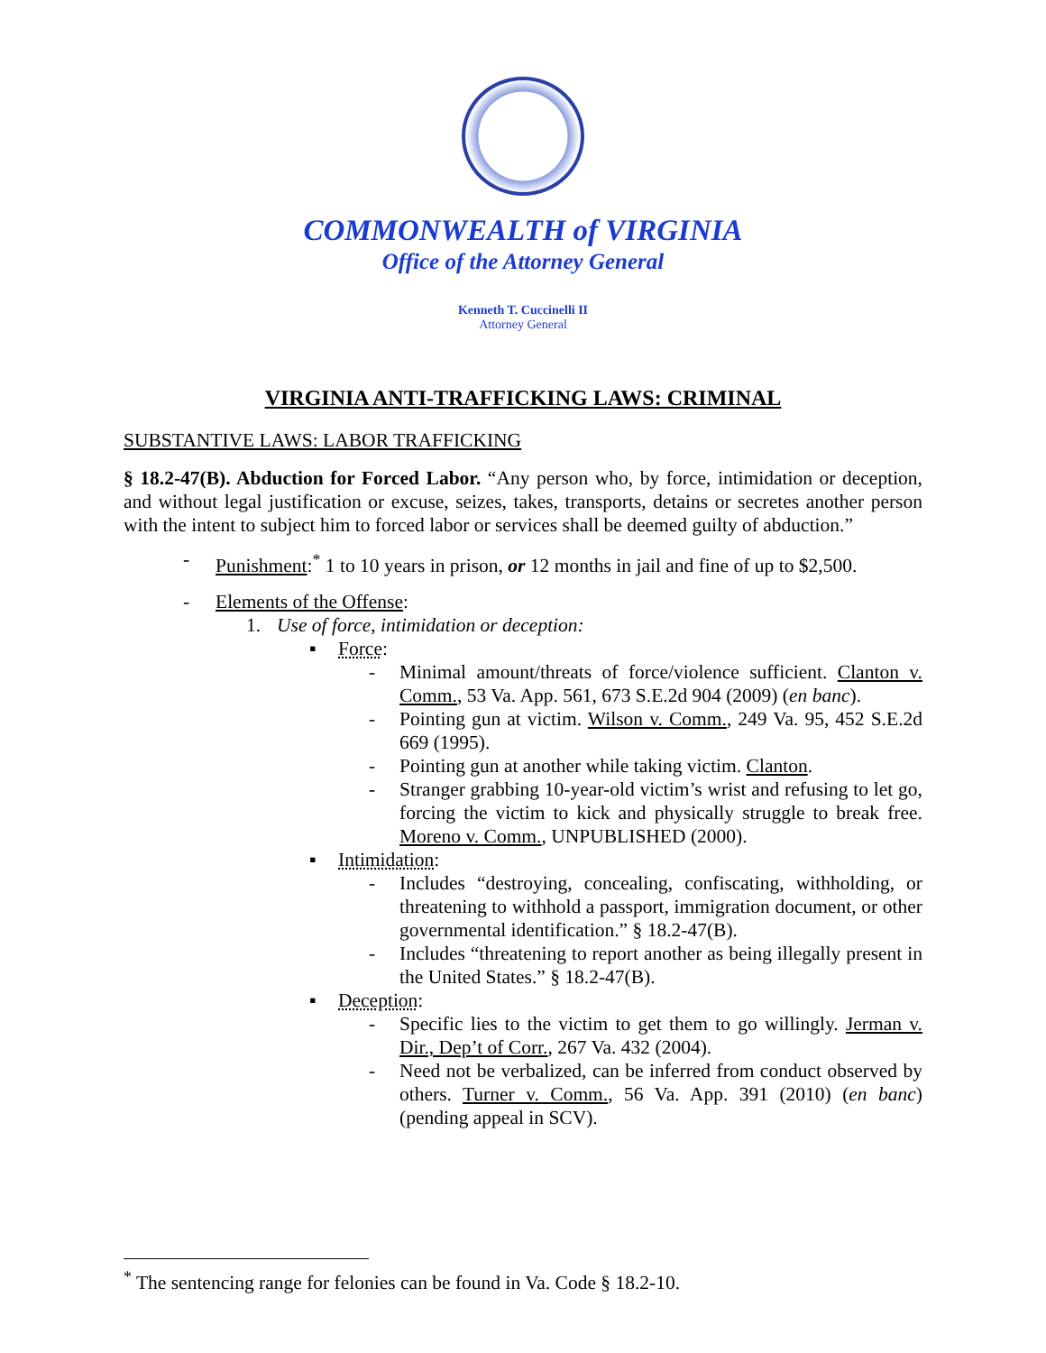COMMONWEALTH of VIRGINIA
Office of the Attorney General
Kenneth T. Cuccinelli II
Attorney General
VIRGINIA ANTI-TRAFFICKING LAWS: CRIMINAL
SUBSTANTIVE LAWS: LABOR TRAFFICKING
§ 18.2-47(B). Abduction for Forced Labor. “Any person who, by force, intimidation or deception, and without legal justification or excuse, seizes, takes, transports, detains or secretes another person with the intent to subject him to forced labor or services shall be deemed guilty of abduction.”
- Punishment:<sup>*</sup> 1 to 10 years in prison, or 12 months in jail and fine of up to $2,500.
- Elements of the Offense:
1. Use of force, intimidation or deception:
▪ Force:
- Minimal amount/threats of force/violence sufficient. Clanton v. Comm., 53 Va. App. 561, 673 S.E.2d 904 (2009) (en banc).
- Pointing gun at victim. Wilson v. Comm., 249 Va. 95, 452 S.E.2d 669 (1995).
- Pointing gun at another while taking victim. Clanton.
- Stranger grabbing 10-year-old victim’s wrist and refusing to let go, forcing the victim to kick and physically struggle to break free. Moreno v. Comm., UNPUBLISHED (2000).
▪ Intimidation:
- Includes “destroying, concealing, confiscating, withholding, or threatening to withhold a passport, immigration document, or other governmental identification.” § 18.2-47(B).
- Includes “threatening to report another as being illegally present in the United States.” § 18.2-47(B).
▪ Deception:
- Specific lies to the victim to get them to go willingly. Jerman v. Dir., Dep’t of Corr., 267 Va. 432 (2004).
- Need not be verbalized, can be inferred from conduct observed by others. Turner v. Comm., 56 Va. App. 391 (2010) (en banc) (pending appeal in SCV).
<sup>*</sup> The sentencing range for felonies can be found in Va. Code § 18.2-10.